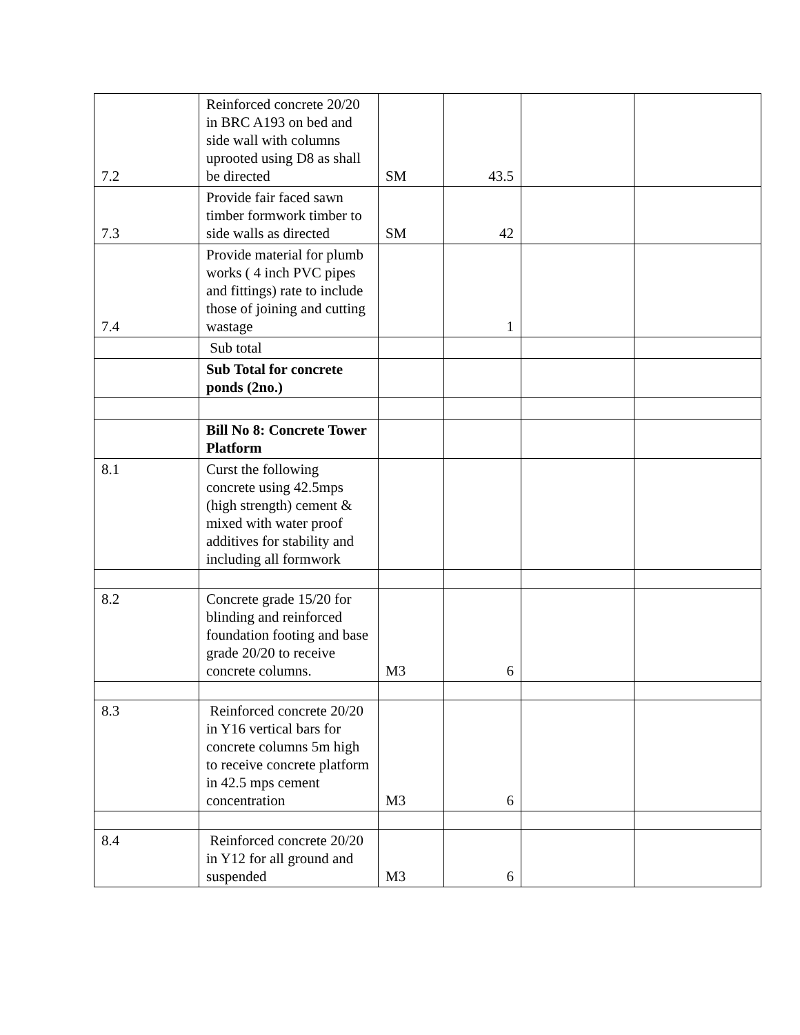| 7.2 | Reinforced concrete 20/20 in BRC A193 on bed and side wall with columns uprooted using D8 as shall be directed | SM | 43.5 | | |
| 7.3 | Provide fair faced sawn timber formwork timber to side walls as directed | SM | 42 | | |
| 7.4 | Provide material for plumb works ( 4 inch PVC pipes and fittings) rate to include those of joining and cutting wastage | | 1 | | |
| | Sub total | | | | |
| | Sub Total for concrete ponds (2no.) | | | | |
| | Bill No 8: Concrete Tower Platform | | | | |
| 8.1 | Curst the following concrete using 42.5mps (high strength) cement & mixed with water proof additives for stability and including all formwork | | | | |
| 8.2 | Concrete grade 15/20 for blinding and reinforced foundation footing and base grade 20/20 to receive concrete columns. | M3 | 6 | | |
| 8.3 | Reinforced concrete 20/20 in Y16 vertical bars for concrete columns 5m high to receive concrete platform in 42.5 mps cement concentration | M3 | 6 | | |
| 8.4 | Reinforced concrete 20/20 in Y12 for all ground and suspended | M3 | 6 | | |